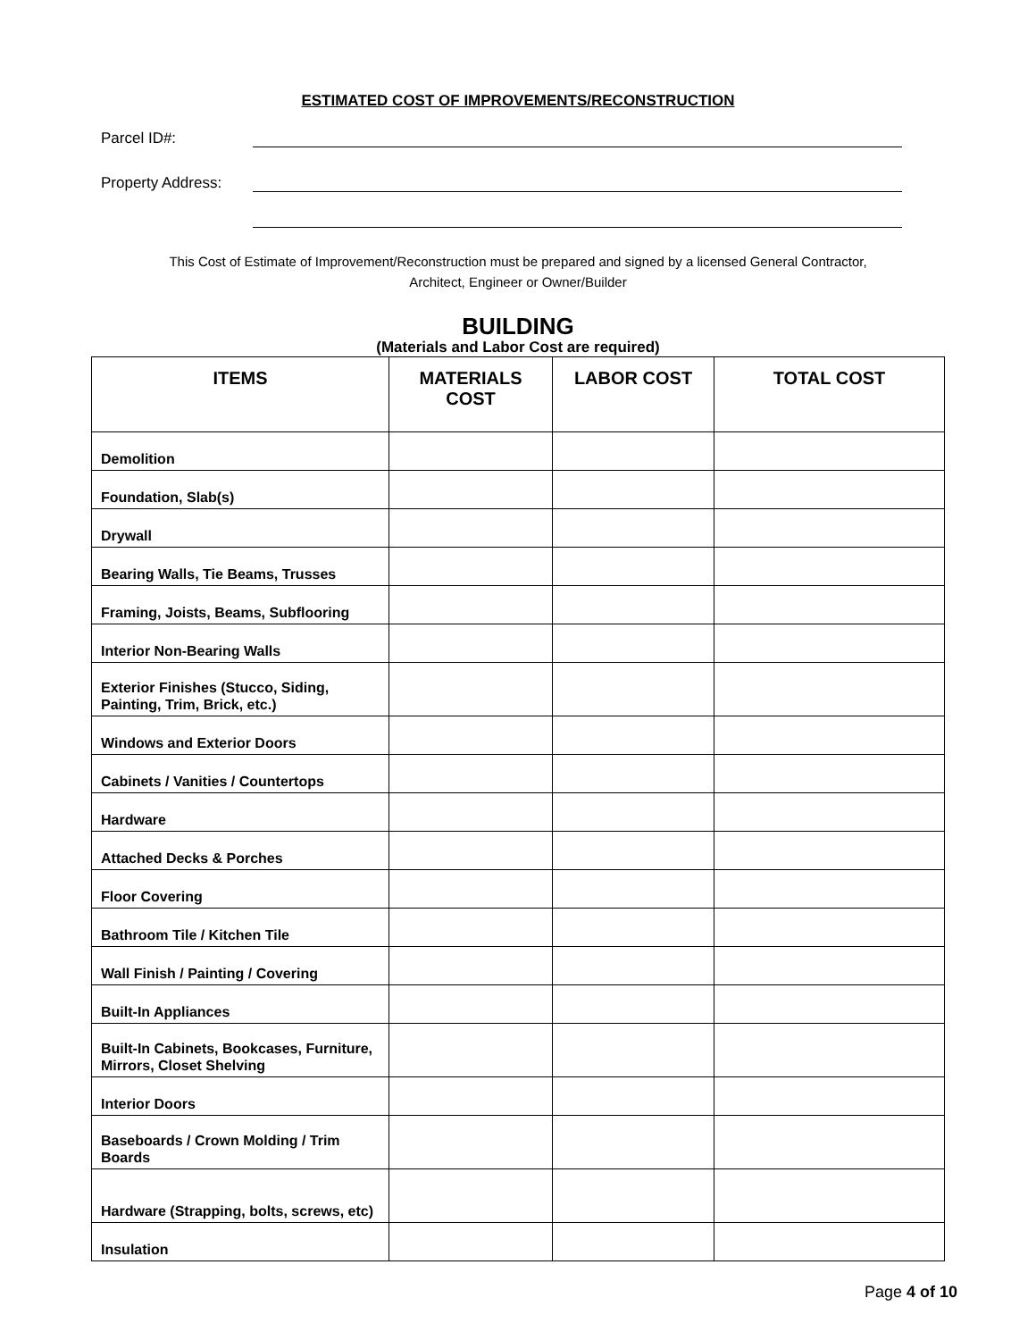ESTIMATED COST OF IMPROVEMENTS/RECONSTRUCTION
Parcel ID#:
Property Address:
This Cost of Estimate of Improvement/Reconstruction must be prepared and signed by a licensed General Contractor,
Architect, Engineer or Owner/Builder
BUILDING
(Materials and Labor Cost are required)
| ITEMS | MATERIALS COST | LABOR COST | TOTAL COST |
| --- | --- | --- | --- |
| Demolition | | | |
| Foundation, Slab(s) | | | |
| Drywall | | | |
| Bearing Walls, Tie Beams, Trusses | | | |
| Framing, Joists, Beams, Subflooring | | | |
| Interior Non-Bearing Walls | | | |
| Exterior Finishes (Stucco, Siding, Painting, Trim, Brick, etc.) | | | |
| Windows and Exterior Doors | | | |
| Cabinets / Vanities / Countertops | | | |
| Hardware | | | |
| Attached Decks & Porches | | | |
| Floor Covering | | | |
| Bathroom Tile / Kitchen Tile | | | |
| Wall Finish / Painting / Covering | | | |
| Built-In Appliances | | | |
| Built-In Cabinets, Bookcases, Furniture, Mirrors, Closet Shelving | | | |
| Interior Doors | | | |
| Baseboards / Crown Molding / Trim Boards | | | |
| Hardware (Strapping, bolts, screws, etc) | | | |
| Insulation | | | |
Page 4 of 10